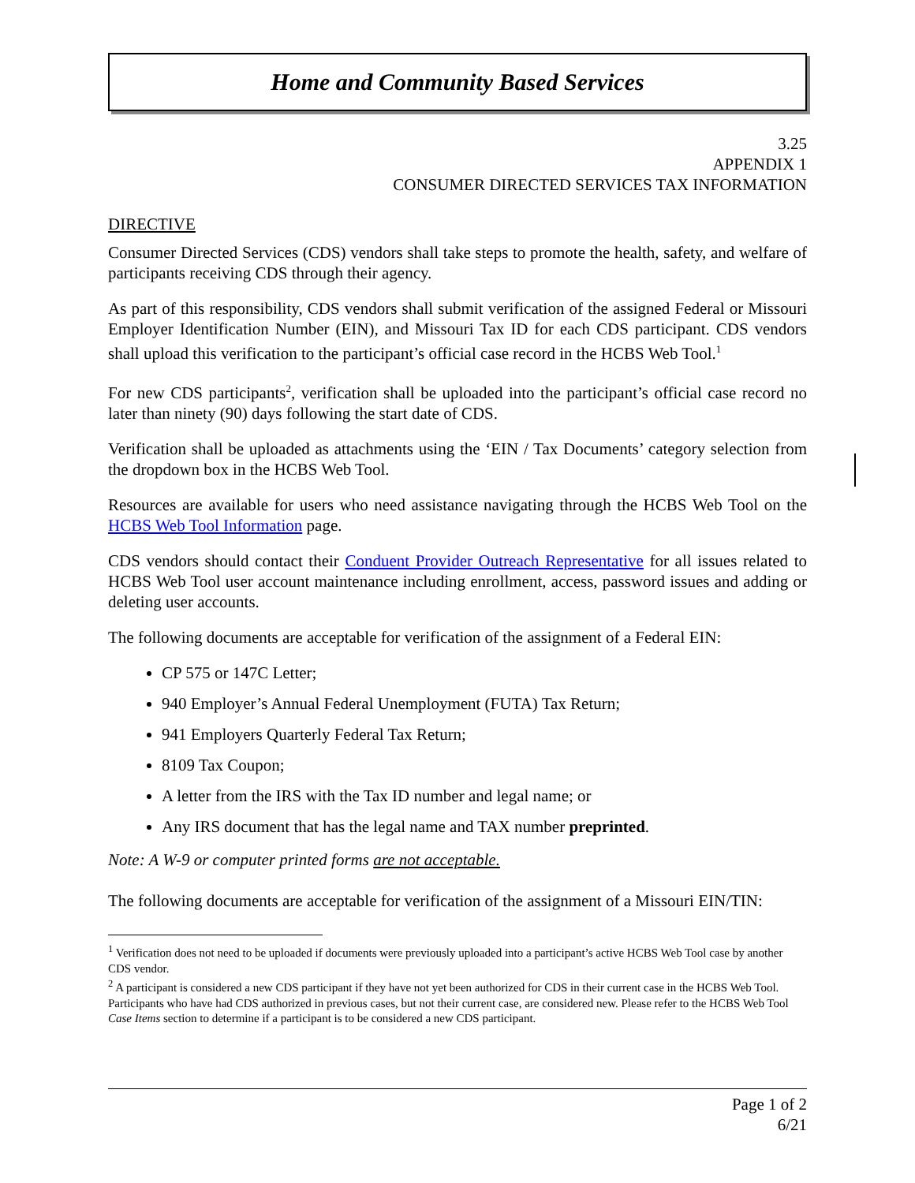Home and Community Based Services
3.25
APPENDIX 1
CONSUMER DIRECTED SERVICES TAX INFORMATION
DIRECTIVE
Consumer Directed Services (CDS) vendors shall take steps to promote the health, safety, and welfare of participants receiving CDS through their agency.
As part of this responsibility, CDS vendors shall submit verification of the assigned Federal or Missouri Employer Identification Number (EIN), and Missouri Tax ID for each CDS participant. CDS vendors shall upload this verification to the participant’s official case record in the HCBS Web Tool.<sup>1</sup>
For new CDS participants<sup>2</sup>, verification shall be uploaded into the participant’s official case record no later than ninety (90) days following the start date of CDS.
Verification shall be uploaded as attachments using the ‘EIN / Tax Documents’ category selection from the dropdown box in the HCBS Web Tool.
Resources are available for users who need assistance navigating through the HCBS Web Tool on the HCBS Web Tool Information page.
CDS vendors should contact their Conduent Provider Outreach Representative for all issues related to HCBS Web Tool user account maintenance including enrollment, access, password issues and adding or deleting user accounts.
The following documents are acceptable for verification of the assignment of a Federal EIN:
CP 575 or 147C Letter;
940 Employer’s Annual Federal Unemployment (FUTA) Tax Return;
941 Employers Quarterly Federal Tax Return;
8109 Tax Coupon;
A letter from the IRS with the Tax ID number and legal name; or
Any IRS document that has the legal name and TAX number preprinted.
Note: A W-9 or computer printed forms are not acceptable.
The following documents are acceptable for verification of the assignment of a Missouri EIN/TIN:
<sup>1</sup> Verification does not need to be uploaded if documents were previously uploaded into a participant’s active HCBS Web Tool case by another CDS vendor.
<sup>2</sup> A participant is considered a new CDS participant if they have not yet been authorized for CDS in their current case in the HCBS Web Tool. Participants who have had CDS authorized in previous cases, but not their current case, are considered new. Please refer to the HCBS Web Tool Case Items section to determine if a participant is to be considered a new CDS participant.
Page 1 of 2
6/21